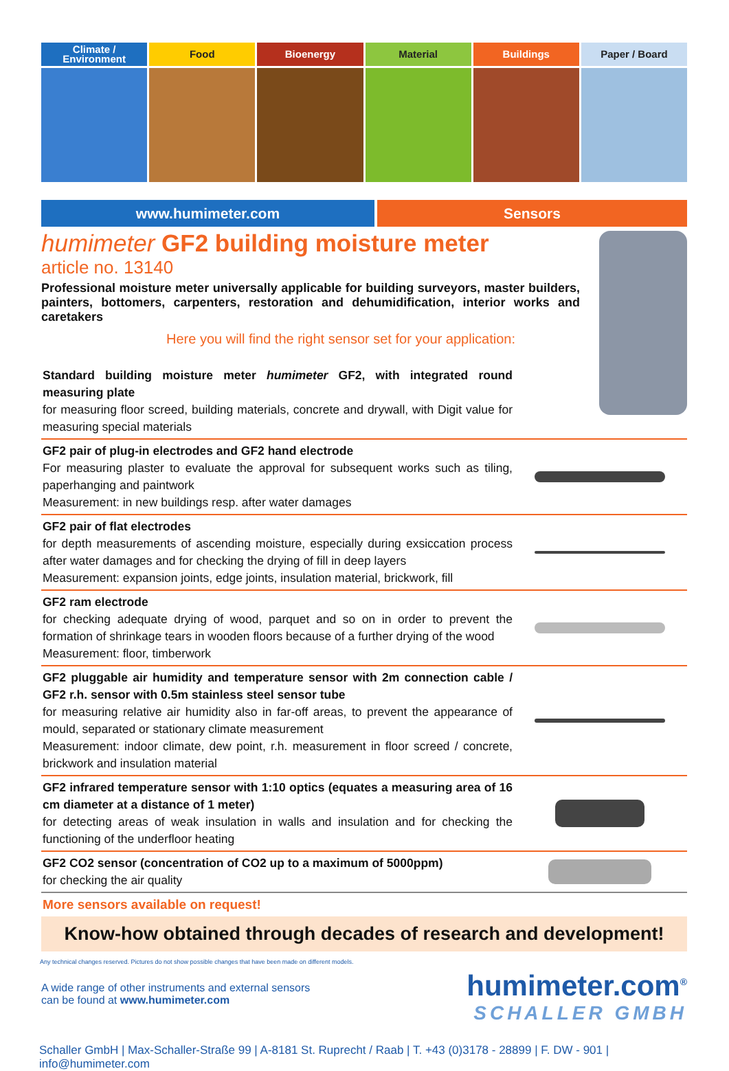Climate /
Environment
Food Bioenergy Material Buildings Paper / Board
www.humimeter.com Sensors
humimeter GF2 building moisture meter
article no. 13140
Professional moisture meter universally applicable for building surveyors, master builders, painters, bottomers, carpenters, restoration and dehumidification, interior works and caretakers
Here you will find the right sensor set for your application:
Standard building moisture meter humimeter GF2, with integrated round measuring plate
for measuring floor screed, building materials, concrete and drywall, with Digit value for measuring special materials
GF2 pair of plug-in electrodes and GF2 hand electrode
For measuring plaster to evaluate the approval for subsequent works such as tiling, paperhanging and paintwork
Measurement: in new buildings resp. after water damages
GF2 pair of flat electrodes
for depth measurements of ascending moisture, especially during exsiccation process after water damages and for checking the drying of fill in deep layers
Measurement: expansion joints, edge joints, insulation material, brickwork, fill
GF2 ram electrode
for checking adequate drying of wood, parquet and so on in order to prevent the formation of shrinkage tears in wooden floors because of a further drying of the wood
Measurement: floor, timberwork
GF2 pluggable air humidity and temperature sensor with 2m connection cable / GF2 r.h. sensor with 0.5m stainless steel sensor tube
for measuring relative air humidity also in far-off areas, to prevent the appearance of mould, separated or stationary climate measurement
Measurement: indoor climate, dew point, r.h. measurement in floor screed / concrete, brickwork and insulation material
GF2 infrared temperature sensor with 1:10 optics (equates a measuring area of 16 cm diameter at a distance of 1 meter)
for detecting areas of weak insulation in walls and insulation and for checking the functioning of the underfloor heating
GF2 CO2 sensor (concentration of CO2 up to a maximum of 5000ppm)
for checking the air quality
More sensors available on request!
Know-how obtained through decades of research and development!
Any technical changes reserved. Pictures do not show possible changes that have been made on different models.
A wide range of other instruments and external sensors
can be found at www.humimeter.com
humimeter.com<sup>®</sup>
SCHALLER GMBH
Schaller GmbH | Max-Schaller-Straße 99 | A-8181 St. Ruprecht / Raab | T. +43 (0)3178 - 28899 | F. DW - 901 | info@humimeter.com